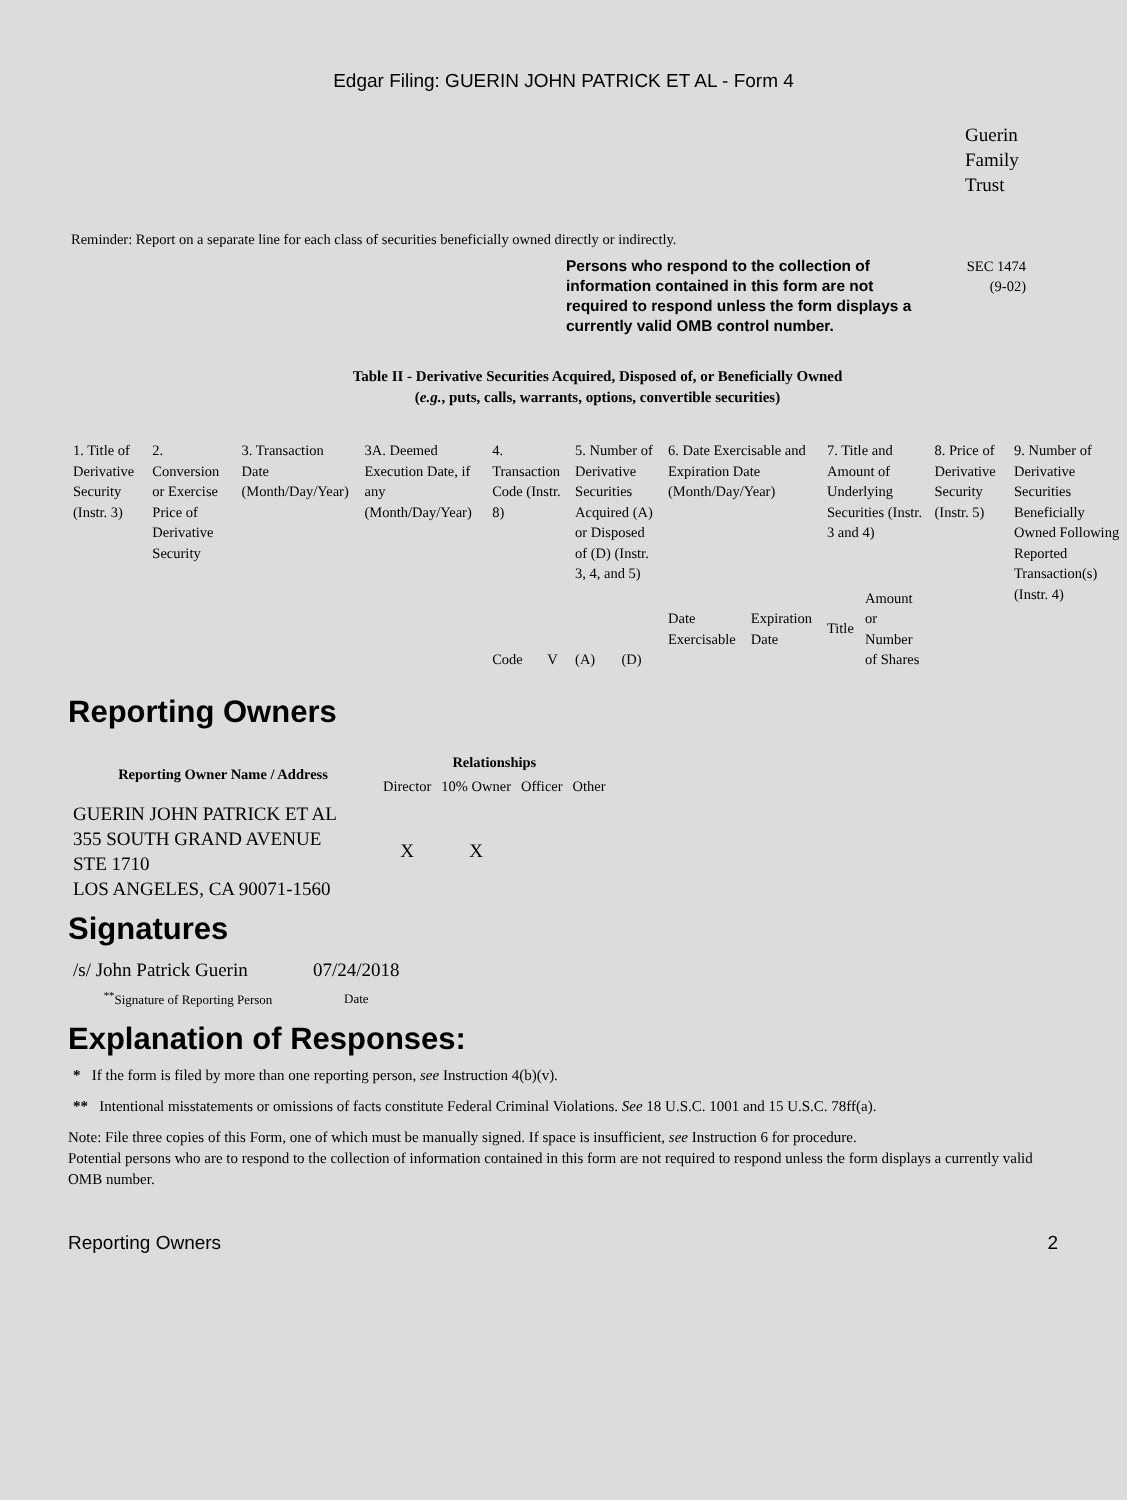Edgar Filing: GUERIN JOHN PATRICK ET AL - Form 4
Guerin
Family
Trust
Reminder: Report on a separate line for each class of securities beneficially owned directly or indirectly.
Persons who respond to the collection of information contained in this form are not required to respond unless the form displays a currently valid OMB control number.
SEC 1474
(9-02)
Table II - Derivative Securities Acquired, Disposed of, or Beneficially Owned
(e.g., puts, calls, warrants, options, convertible securities)
| 1. Title of Derivative Security (Instr. 3) | 2. Conversion or Exercise Price of Derivative Security | 3. Transaction Date (Month/Day/Year) | 3A. Deemed Execution Date, if any (Month/Day/Year) | 4. Transaction Code (Instr. 8) | | 5. Number of Derivative Securities Acquired (A) or Disposed of (D) (Instr. 3, 4, and 5) | | 6. Date Exercisable and Expiration Date (Month/Day/Year) | | 7. Title and Amount of Underlying Securities (Instr. 3 and 4) | | 8. Price of Derivative Security (Instr. 5) | 9. Number of Derivative Securities Beneficially Owned Following Reported Transaction(s) (Instr. 4) |
| --- | --- | --- | --- | --- | --- | --- | --- | --- | --- | --- | --- | --- | --- |
| | | | | Code | V | (A) | (D) | Date Exercisable | Expiration Date | Title | Amount or Number of Shares | | |
Reporting Owners
| Reporting Owner Name / Address | Relationships | | | |
| --- | --- | --- | --- | --- |
| | Director | 10% Owner | Officer | Other |
| GUERIN JOHN PATRICK ET AL 355 SOUTH GRAND AVENUE STE 1710 LOS ANGELES, CA 90071-1560 | X | X | | |
Signatures
| /s/ John Patrick Guerin | 07/24/2018 |
| <sup>**</sup> Signature of Reporting Person | Date |
Explanation of Responses:
* If the form is filed by more than one reporting person, see Instruction 4(b)(v).
** Intentional misstatements or omissions of facts constitute Federal Criminal Violations. See 18 U.S.C. 1001 and 15 U.S.C. 78ff(a).
Note: File three copies of this Form, one of which must be manually signed. If space is insufficient, see Instruction 6 for procedure.
Potential persons who are to respond to the collection of information contained in this form are not required to respond unless the form displays a currently valid OMB number.
Reporting Owners 2